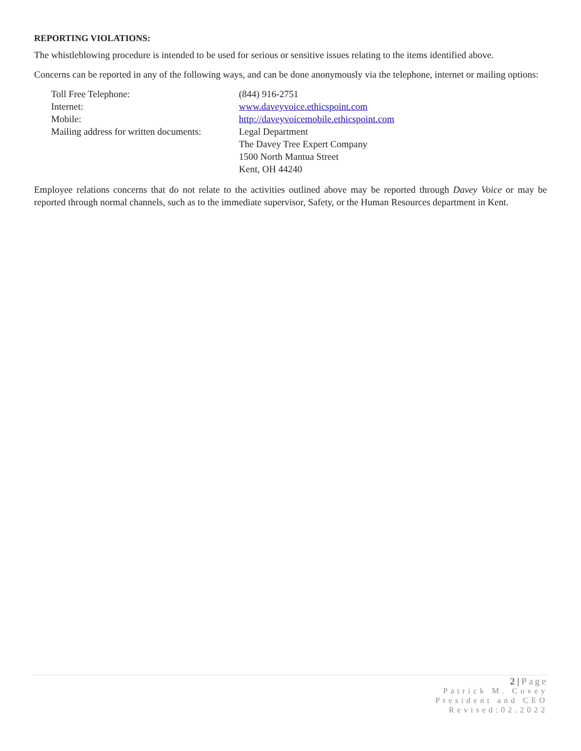REPORTING VIOLATIONS:
The whistleblowing procedure is intended to be used for serious or sensitive issues relating to the items identified above.
Concerns can be reported in any of the following ways, and can be done anonymously via the telephone, internet or mailing options:
| Toll Free Telephone: | (844) 916-2751 |
| Internet: | www.daveyvoice.ethicspoint.com |
| Mobile: | http://daveyvoicemobile.ethicspoint.com |
| Mailing address for written documents: | Legal Department The Davey Tree Expert Company 1500 North Mantua Street Kent, OH 44240 |
Employee relations concerns that do not relate to the activities outlined above may be reported through Davey Voice or may be reported through normal channels, such as to the immediate supervisor, Safety, or the Human Resources department in Kent.
2 | Page
Patrick M. Covey
President and CEO
Revised:02.2022